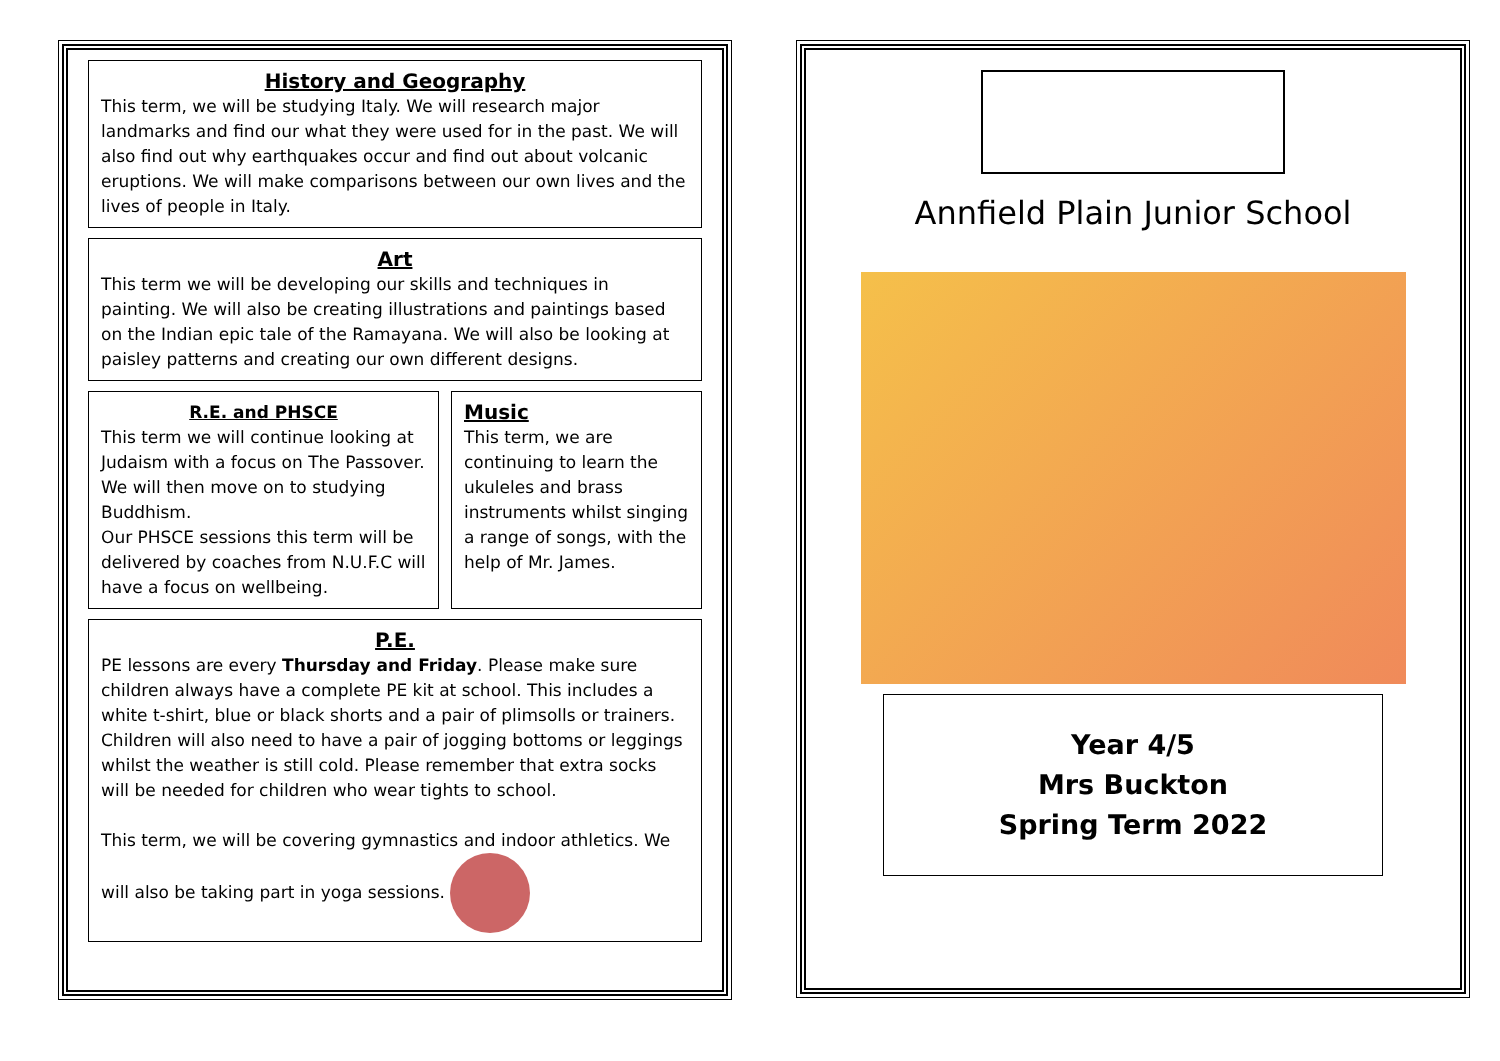History and Geography
This term, we will be studying Italy. We will research major landmarks and find our what they were used for in the past. We will also find out why earthquakes occur and find out about volcanic eruptions. We will make comparisons between our own lives and the lives of people in Italy.
Art
This term we will be developing our skills and techniques in painting. We will also be creating illustrations and paintings based on the Indian epic tale of the Ramayana. We will also be looking at paisley patterns and creating our own different designs.
R.E. and PHSCE
This term we will continue looking at Judaism with a focus on The Passover. We will then move on to studying Buddhism.
Our PHSCE sessions this term will be delivered by coaches from N.U.F.C will have a focus on wellbeing.
Music
This term, we are continuing to learn the ukuleles and brass instruments whilst singing a range of songs, with the help of Mr. James.
P.E.
PE lessons are every Thursday and Friday. Please make sure children always have a complete PE kit at school. This includes a white t-shirt, blue or black shorts and a pair of plimsolls or trainers. Children will also need to have a pair of jogging bottoms or leggings whilst the weather is still cold. Please remember that extra socks will be needed for children who wear tights to school.
This term, we will be covering gymnastics and indoor athletics. We will also be taking part in yoga sessions.
Annfield Plain Junior School
Year 4/5
Mrs Buckton
Spring Term 2022